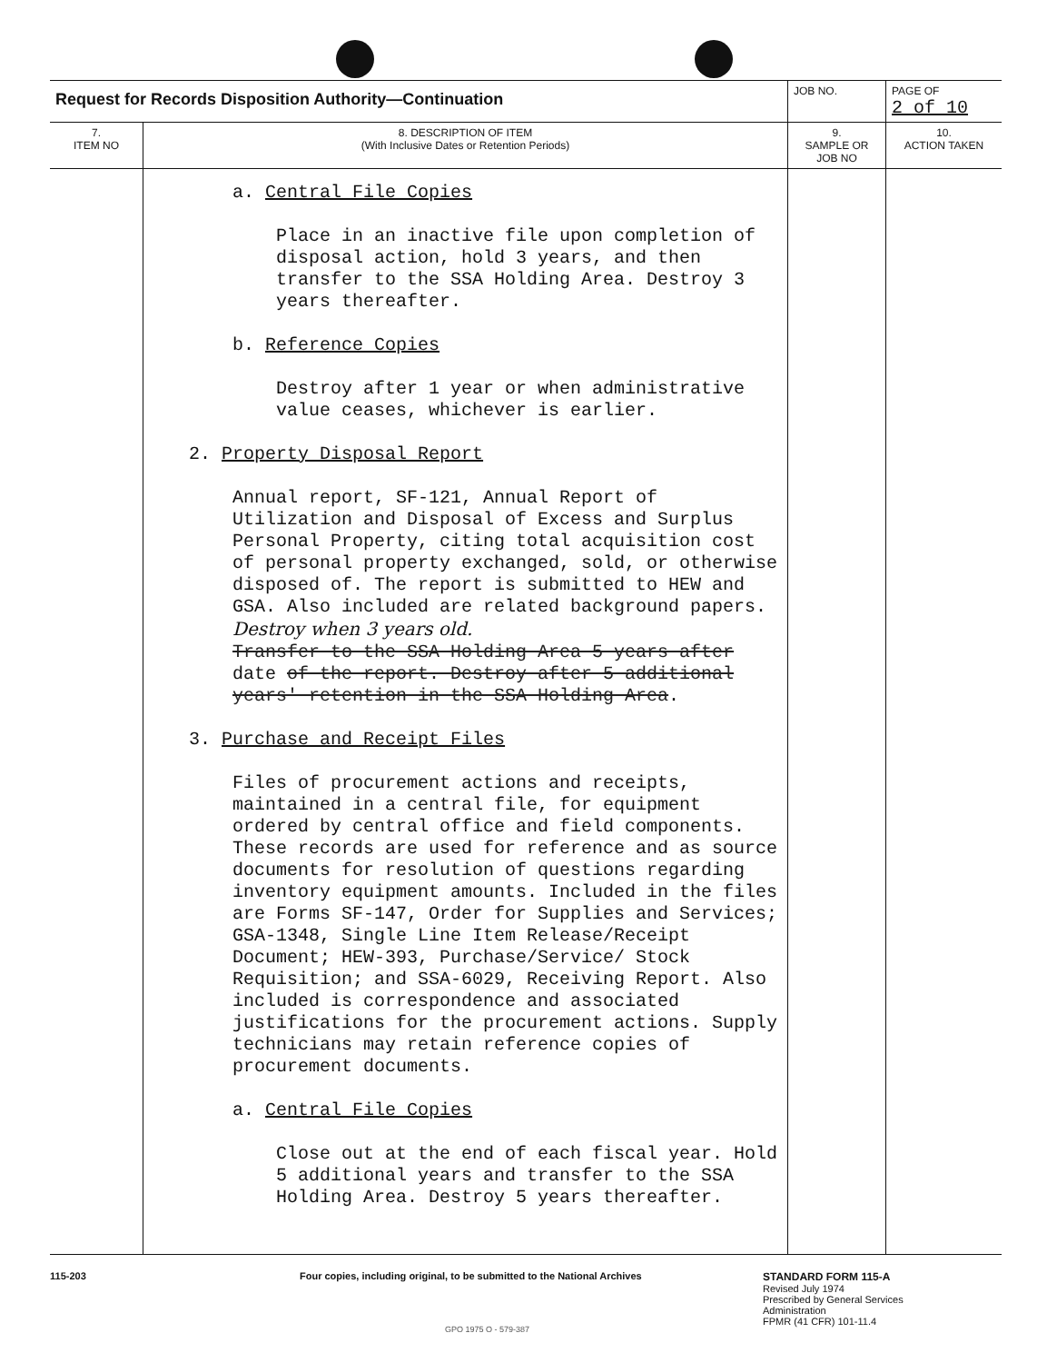| Request for Records Disposition Authority—Continuation | | JOB NO. | | PAGE OF 2 of 10 |
| 7. ITEM NO | 8. DESCRIPTION OF ITEM (With Inclusive Dates or Retention Periods) | | 9. SAMPLE OR JOB NO | 10. ACTION TAKEN |
| | a. Central File Copies Place in an inactive file upon completion of disposal action, hold 3 years, and then transfer to the SSA Holding Area. Destroy 3 years thereafter. b. Reference Copies Destroy after 1 year or when administrative value ceases, whichever is earlier. 2. Property Disposal Report Annual report, SF-121, Annual Report of Utilization and Disposal of Excess and Surplus Personal Property, citing total acquisition cost of personal property exchanged, sold, or otherwise disposed of. The report is submitted to HEW and GSA. Also included are related background papers. Destroy when 3 years old. Transfer to the SSA Holding Area 5 years after date of the report. Destroy after 5 additional years' retention in the SSA Holding Area . 3. Purchase and Receipt Files Files of procurement actions and receipts, maintained in a central file, for equipment ordered by central office and field components. These records are used for reference and as source documents for resolution of questions regarding inventory equipment amounts. Included in the files are Forms SF-147, Order for Supplies and Services; GSA-1348, Single Line Item Release/Receipt Document; HEW-393, Purchase/Service/ Stock Requisition; and SSA-6029, Receiving Report. Also included is correspondence and associated justifications for the procurement actions. Supply technicians may retain reference copies of procurement documents. a. Central File Copies Close out at the end of each fiscal year. Hold 5 additional years and transfer to the SSA Holding Area. Destroy 5 years thereafter. | | | |
115-203 Four copies, including original, to be submitted to the National Archives STANDARD FORM 115-A
Revised July 1974
Prescribed by General Services
Administration
FPMR (41 CFR) 101-11.4
GPO 1975 O - 579-387